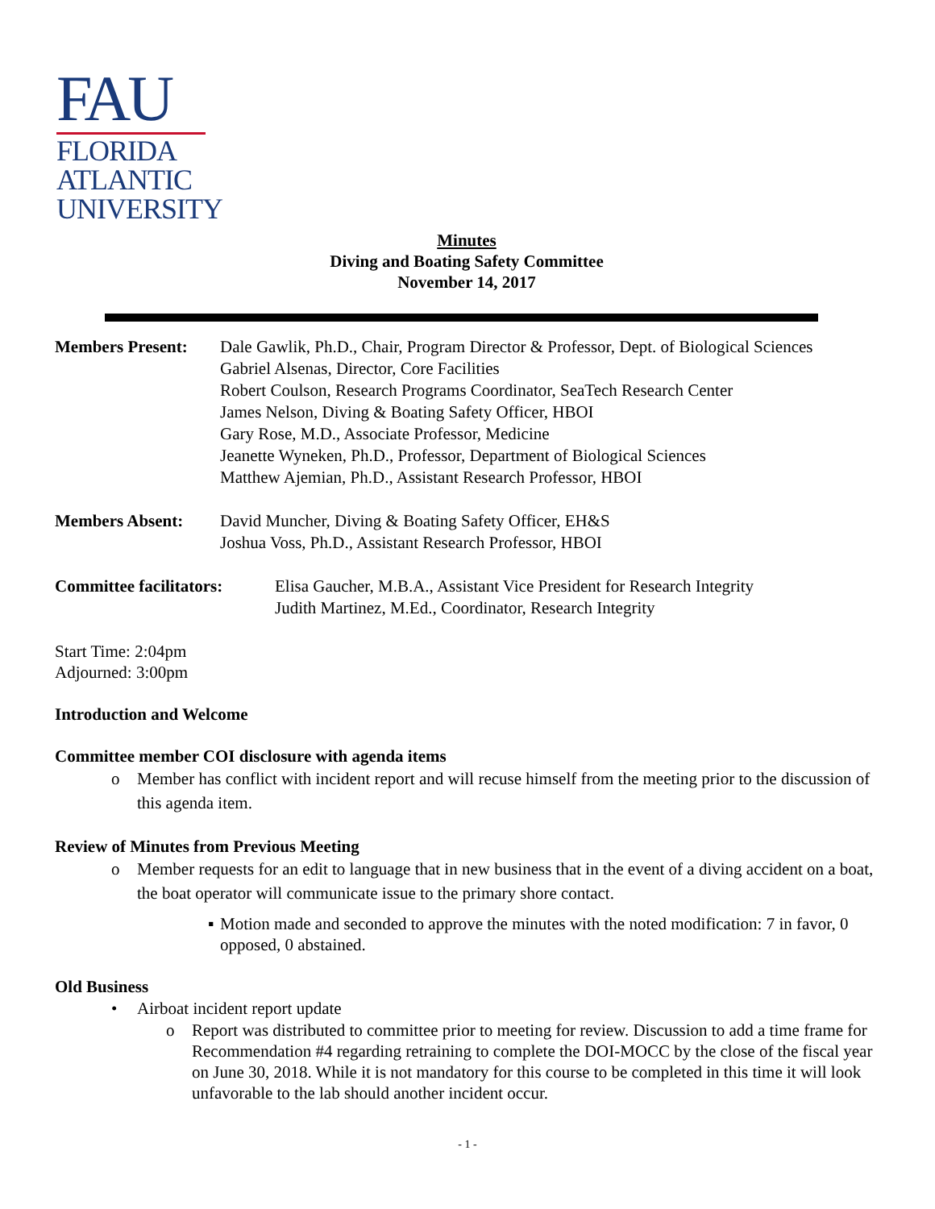FAU
FLORIDA
ATLANTIC
UNIVERSITY
Minutes
Diving and Boating Safety Committee
November 14, 2017
Members Present: Dale Gawlik, Ph.D., Chair, Program Director & Professor, Dept. of Biological Sciences
Gabriel Alsenas, Director, Core Facilities
Robert Coulson, Research Programs Coordinator, SeaTech Research Center
James Nelson, Diving & Boating Safety Officer, HBOI
Gary Rose, M.D., Associate Professor, Medicine
Jeanette Wyneken, Ph.D., Professor, Department of Biological Sciences
Matthew Ajemian, Ph.D., Assistant Research Professor, HBOI
Members Absent: David Muncher, Diving & Boating Safety Officer, EH&S
Joshua Voss, Ph.D., Assistant Research Professor, HBOI
Committee facilitators:
Elisa Gaucher, M.B.A., Assistant Vice President for Research Integrity
Judith Martinez, M.Ed., Coordinator, Research Integrity
Start Time: 2:04pm
Adjourned: 3:00pm
Introduction and Welcome
Committee member COI disclosure with agenda items
o Member has conflict with incident report and will recuse himself from the meeting prior to the discussion of this agenda item.
Review of Minutes from Previous Meeting
o Member requests for an edit to language that in new business that in the event of a diving accident on a boat, the boat operator will communicate issue to the primary shore contact.
▪ Motion made and seconded to approve the minutes with the noted modification: 7 in favor, 0 opposed, 0 abstained.
Old Business
• Airboat incident report update
o Report was distributed to committee prior to meeting for review. Discussion to add a time frame for Recommendation #4 regarding retraining to complete the DOI-MOCC by the close of the fiscal year on June 30, 2018. While it is not mandatory for this course to be completed in this time it will look unfavorable to the lab should another incident occur.
- 1 -